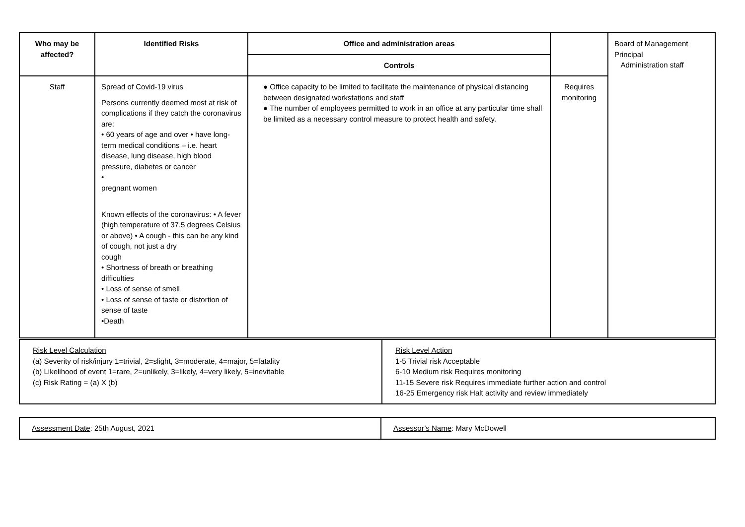| Who may be affected? | Identified Risks | Office and administration areas | | Board of Management Principal Administration staff |
| | | Controls | | |
| Staff | Spread of Covid-19 virus Persons currently deemed most at risk of complications if they catch the coronavirus are: • 60 years of age and over • have long-term medical conditions – i.e. heart disease, lung disease, high blood pressure, diabetes or cancer • pregnant women Known effects of the coronavirus: • A fever (high temperature of 37.5 degrees Celsius or above) • A cough - this can be any kind of cough, not just a dry cough • Shortness of breath or breathing difficulties • Loss of sense of smell • Loss of sense of taste or distortion of sense of taste •Death | ● Office capacity to be limited to facilitate the maintenance of physical distancing between designated workstations and staff ● The number of employees permitted to work in an office at any particular time shall be limited as a necessary control measure to protect health and safety. | Requires monitoring | |
| Risk Level Calculation (a) Severity of risk/injury 1=trivial, 2=slight, 3=moderate, 4=major, 5=fatality (b) Likelihood of event 1=rare, 2=unlikely, 3=likely, 4=very likely, 5=inevitable (c) Risk Rating = (a) X (b) | Risk Level Action 1-5 Trivial risk Acceptable 6-10 Medium risk Requires monitoring 11-15 Severe risk Requires immediate further action and control 16-25 Emergency risk Halt activity and review immediately |
| Assessment Date : 25th August, 2021 | Assessor’s Name : Mary McDowell |